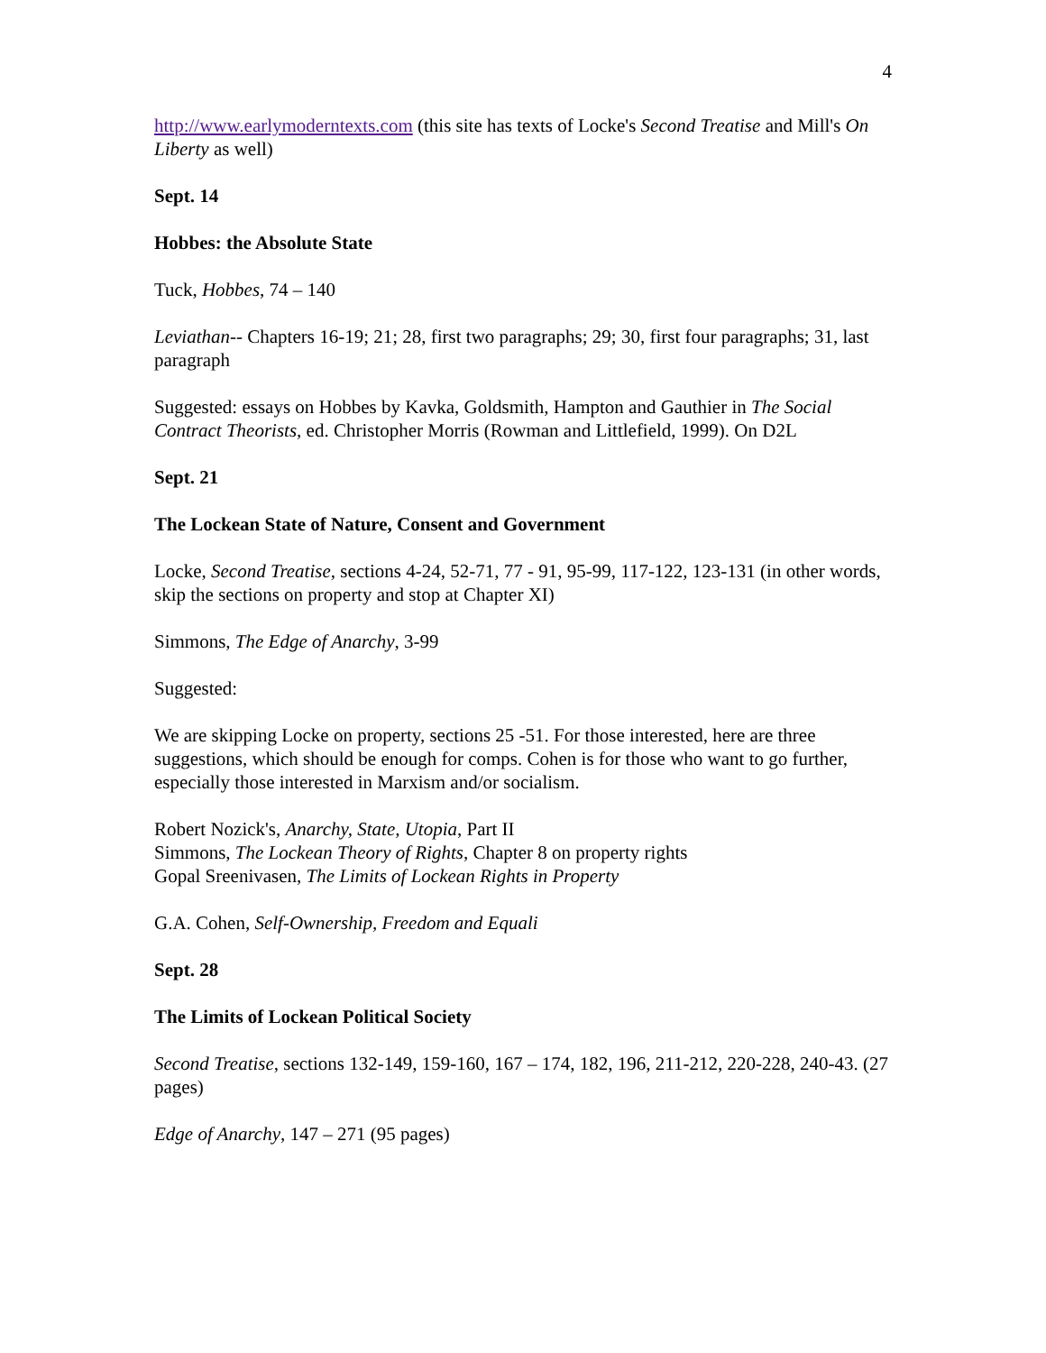4
http://www.earlymoderntexts.com (this site has texts of Locke's Second Treatise and Mill's On Liberty as well)
Sept. 14
Hobbes: the Absolute State
Tuck, Hobbes, 74 – 140
Leviathan-- Chapters 16-19; 21; 28, first two paragraphs; 29; 30, first four paragraphs; 31, last paragraph
Suggested: essays on Hobbes by Kavka, Goldsmith, Hampton and Gauthier in The Social Contract Theorists, ed. Christopher Morris (Rowman and Littlefield, 1999). On D2L
Sept. 21
The Lockean State of Nature, Consent and Government
Locke, Second Treatise, sections 4-24, 52-71, 77 - 91, 95-99, 117-122, 123-131 (in other words, skip the sections on property and stop at Chapter XI)
Simmons, The Edge of Anarchy, 3-99
Suggested:
We are skipping Locke on property, sections 25 -51. For those interested, here are three suggestions, which should be enough for comps. Cohen is for those who want to go further, especially those interested in Marxism and/or socialism.
Robert Nozick's, Anarchy, State, Utopia, Part II
Simmons, The Lockean Theory of Rights, Chapter 8 on property rights
Gopal Sreenivasen, The Limits of Lockean Rights in Property
G.A. Cohen, Self-Ownership, Freedom and Equali
Sept. 28
The Limits of Lockean Political Society
Second Treatise, sections 132-149, 159-160, 167 – 174, 182, 196, 211-212, 220-228, 240-43. (27 pages)
Edge of Anarchy, 147 – 271 (95 pages)